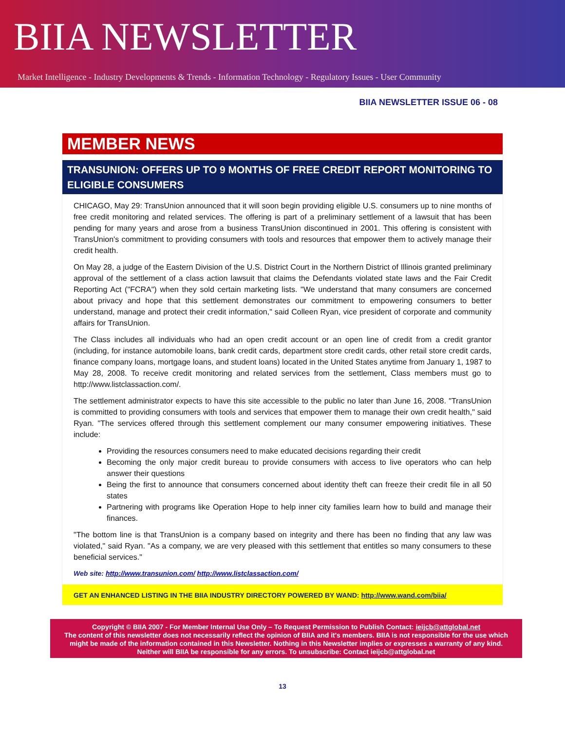BIIA NEWSLETTER
Market Intelligence - Industry Developments & Trends - Information Technology - Regulatory Issues - User Community
BIIA NEWSLETTER ISSUE 06 - 08
MEMBER NEWS
TRANSUNION: OFFERS UP TO 9 MONTHS OF FREE CREDIT REPORT MONITORING TO ELIGIBLE CONSUMERS
CHICAGO, May 29: TransUnion announced that it will soon begin providing eligible U.S. consumers up to nine months of free credit monitoring and related services. The offering is part of a preliminary settlement of a lawsuit that has been pending for many years and arose from a business TransUnion discontinued in 2001. This offering is consistent with TransUnion's commitment to providing consumers with tools and resources that empower them to actively manage their credit health.
On May 28, a judge of the Eastern Division of the U.S. District Court in the Northern District of Illinois granted preliminary approval of the settlement of a class action lawsuit that claims the Defendants violated state laws and the Fair Credit Reporting Act ("FCRA") when they sold certain marketing lists. "We understand that many consumers are concerned about privacy and hope that this settlement demonstrates our commitment to empowering consumers to better understand, manage and protect their credit information," said Colleen Ryan, vice president of corporate and community affairs for TransUnion.
The Class includes all individuals who had an open credit account or an open line of credit from a credit grantor (including, for instance automobile loans, bank credit cards, department store credit cards, other retail store credit cards, finance company loans, mortgage loans, and student loans) located in the United States anytime from January 1, 1987 to May 28, 2008. To receive credit monitoring and related services from the settlement, Class members must go to http://www.listclassaction.com/.
The settlement administrator expects to have this site accessible to the public no later than June 16, 2008. "TransUnion is committed to providing consumers with tools and services that empower them to manage their own credit health," said Ryan. "The services offered through this settlement complement our many consumer empowering initiatives. These include:
Providing the resources consumers need to make educated decisions regarding their credit
Becoming the only major credit bureau to provide consumers with access to live operators who can help answer their questions
Being the first to announce that consumers concerned about identity theft can freeze their credit file in all 50 states
Partnering with programs like Operation Hope to help inner city families learn how to build and manage their finances.
"The bottom line is that TransUnion is a company based on integrity and there has been no finding that any law was violated," said Ryan. "As a company, we are very pleased with this settlement that entitles so many consumers to these beneficial services."
Web site: http://www.transunion.com/ http://www.listclassaction.com/
GET AN ENHANCED LISTING IN THE BIIA INDUSTRY DIRECTORY POWERED BY WAND: http://www.wand.com/biia/
Copyright © BIIA 2007 - For Member Internal Use Only – To Request Permission to Publish Contact: ieijcb@attglobal.net
The content of this newsletter does not necessarily reflect the opinion of BIIA and it's members. BIIA is not responsible for the use which might be made of the information contained in this Newsletter. Nothing in this Newsletter implies or expresses a warranty of any kind. Neither will BIIA be responsible for any errors. To unsubscribe: Contact ieijcb@attglobal.net
13